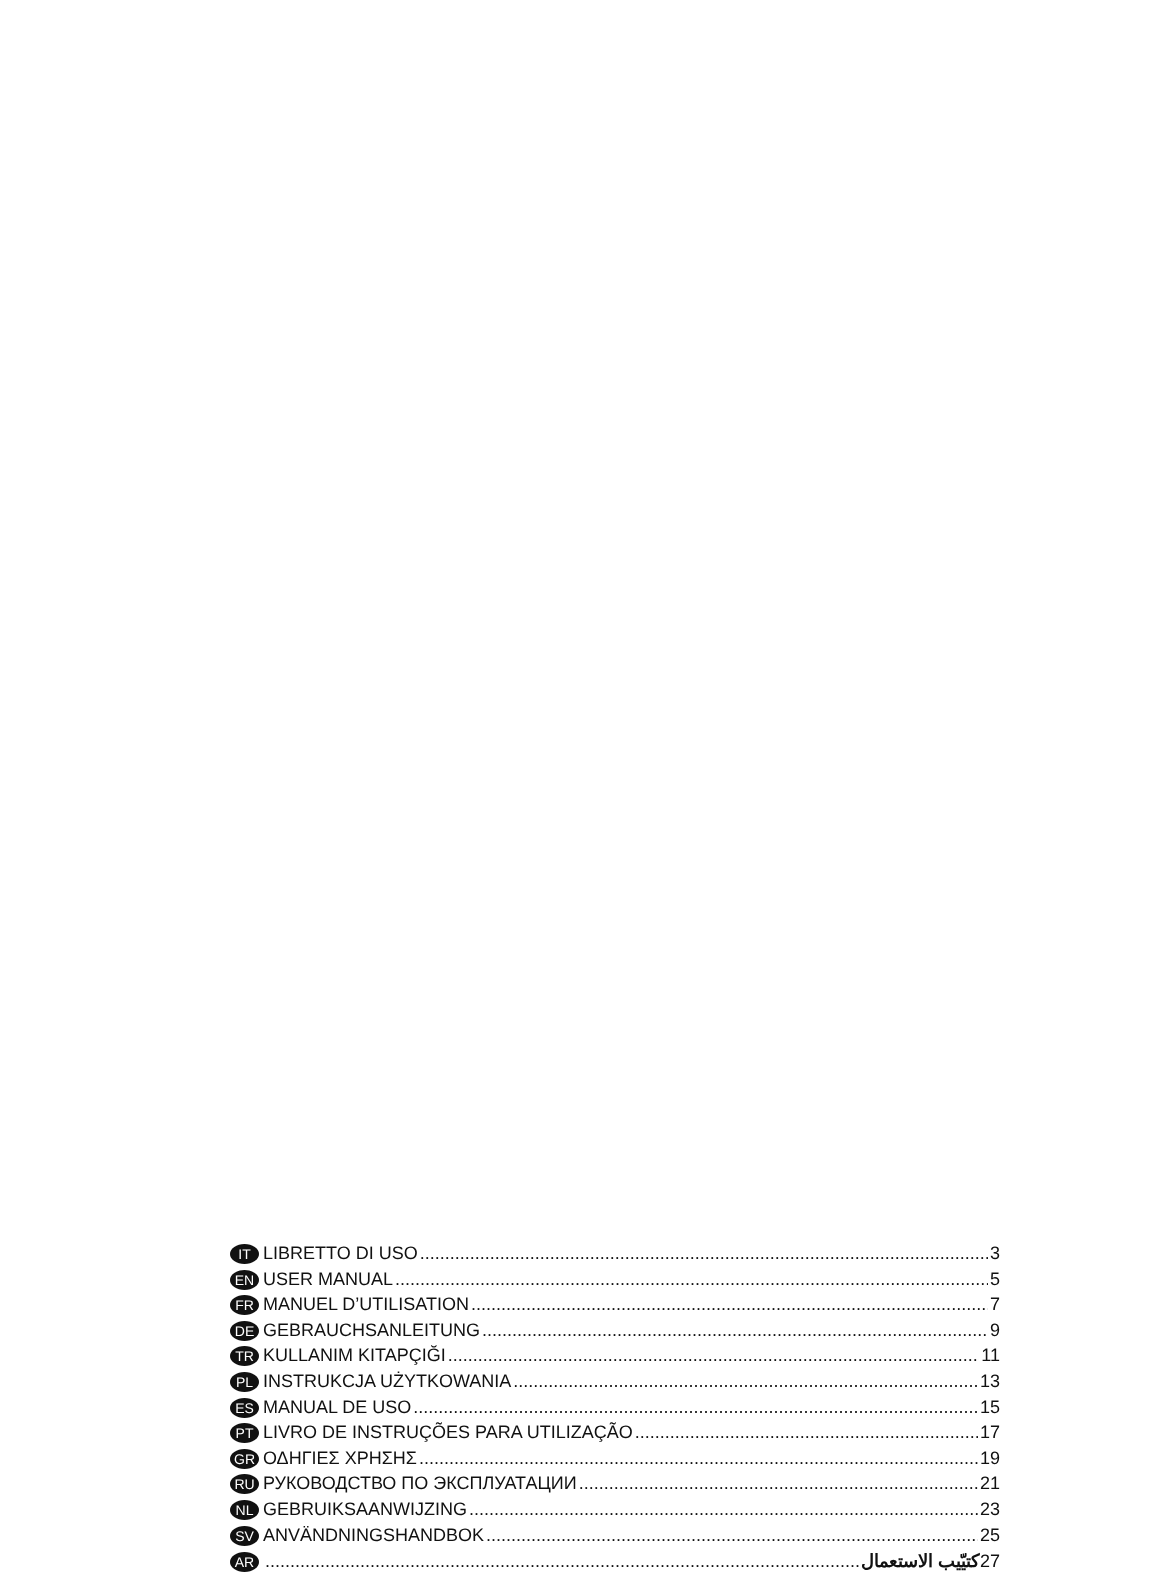IT LIBRETTO DI USO 3
EN USER MANUAL 5
FR MANUEL D’UTILISATION 7
DE GEBRAUCHSANLEITUNG 9
TR KULLANIM KITAPÇIĞI 11
PL INSTRUKCJA UŻYTKOWANIA 13
ES MANUAL DE USO 15
PT LIVRO DE INSTRUÇÕES PARA UTILIZAÇÃO 17
GR ΟΔΗΓΙΕΣ ΧΡΗΣΗΣ 19
RU РУКОВОДСТВО ПО ЭКСПЛУАТАЦИИ 21
NL GEBRUIKSAANWIJZING 23
SV ANVÄNDNINGSHANDBOK 25
AR كتيّيب الاستعمال 27